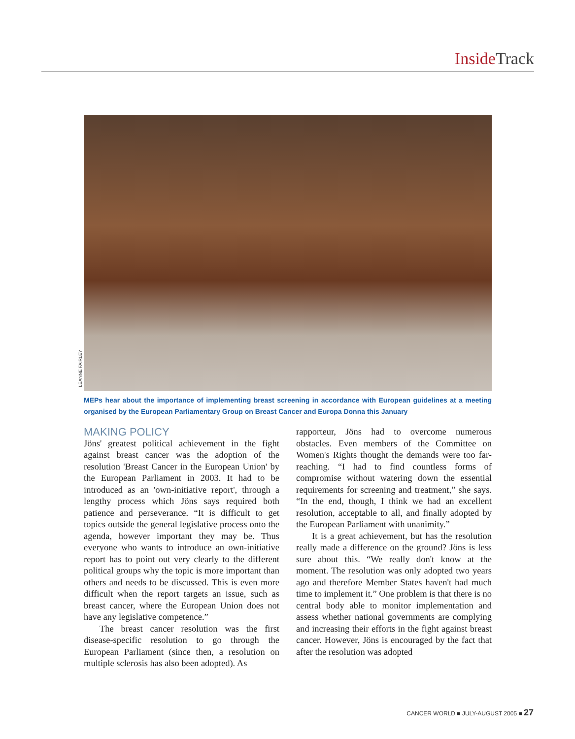Inside Track
LEANNE FAIRLEY
MEPs hear about the importance of implementing breast screening in accordance with European guidelines at a meeting organised by the European Parliamentary Group on Breast Cancer and Europa Donna this January
MAKING POLICY
Jöns' greatest political achievement in the fight against breast cancer was the adoption of the resolution 'Breast Cancer in the European Union' by the European Parliament in 2003. It had to be introduced as an 'own-initiative report', through a lengthy process which Jöns says required both patience and perseverance. “It is difficult to get topics outside the general legislative process onto the agenda, however important they may be. Thus everyone who wants to introduce an own-initiative report has to point out very clearly to the different political groups why the topic is more important than others and needs to be discussed. This is even more difficult when the report targets an issue, such as breast cancer, where the European Union does not have any legislative competence.”
The breast cancer resolution was the first disease-specific resolution to go through the European Parliament (since then, a resolution on multiple sclerosis has also been adopted). As
rapporteur, Jöns had to overcome numerous obstacles. Even members of the Committee on Women's Rights thought the demands were too far-reaching. “I had to find countless forms of compromise without watering down the essential requirements for screening and treatment,” she says. “In the end, though, I think we had an excellent resolution, acceptable to all, and finally adopted by the European Parliament with unanimity.”
It is a great achievement, but has the resolution really made a difference on the ground? Jöns is less sure about this. “We really don't know at the moment. The resolution was only adopted two years ago and therefore Member States haven't had much time to implement it.” One problem is that there is no central body able to monitor implementation and assess whether national governments are complying and increasing their efforts in the fight against breast cancer. However, Jöns is encouraged by the fact that after the resolution was adopted
CANCER WORLD ■ JULY-AUGUST 2005 ■ 27